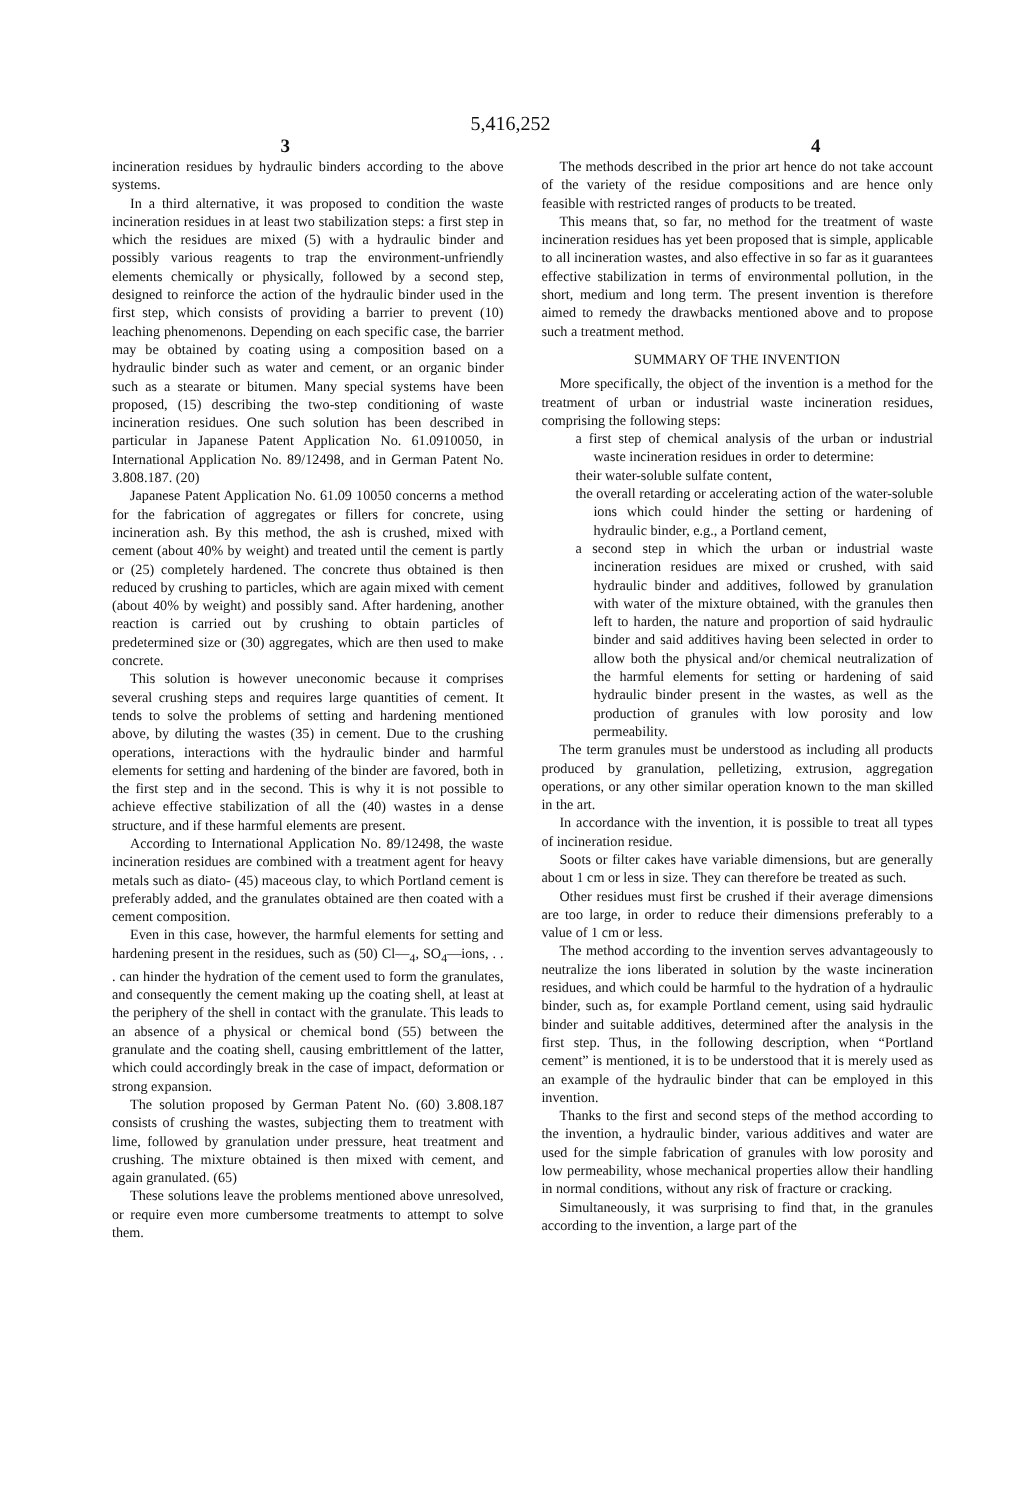5,416,252
3 4
incineration residues by hydraulic binders according to the above systems.
In a third alternative, it was proposed to condition the waste incineration residues in at least two stabilization steps: a first step in which the residues are mixed (5) with a hydraulic binder and possibly various reagents to trap the environment-unfriendly elements chemically or physically, followed by a second step, designed to reinforce the action of the hydraulic binder used in the first step, which consists of providing a barrier to prevent (10) leaching phenomenons. Depending on each specific case, the barrier may be obtained by coating using a composition based on a hydraulic binder such as water and cement, or an organic binder such as a stearate or bitumen. Many special systems have been proposed, (15) describing the two-step conditioning of waste incineration residues. One such solution has been described in particular in Japanese Patent Application No. 61.0910050, in International Application No. 89/12498, and in German Patent No. 3.808.187. (20)
Japanese Patent Application No. 61.09 10050 concerns a method for the fabrication of aggregates or fillers for concrete, using incineration ash. By this method, the ash is crushed, mixed with cement (about 40% by weight) and treated until the cement is partly or (25) completely hardened. The concrete thus obtained is then reduced by crushing to particles, which are again mixed with cement (about 40% by weight) and possibly sand. After hardening, another reaction is carried out by crushing to obtain particles of predetermined size or (30) aggregates, which are then used to make concrete.
This solution is however uneconomic because it comprises several crushing steps and requires large quantities of cement. It tends to solve the problems of setting and hardening mentioned above, by diluting the wastes (35) in cement. Due to the crushing operations, interactions with the hydraulic binder and harmful elements for setting and hardening of the binder are favored, both in the first step and in the second. This is why it is not possible to achieve effective stabilization of all the (40) wastes in a dense structure, and if these harmful elements are present.
According to International Application No. 89/12498, the waste incineration residues are combined with a treatment agent for heavy metals such as diato- (45) maceous clay, to which Portland cement is preferably added, and the granulates obtained are then coated with a cement composition.
Even in this case, however, the harmful elements for setting and hardening present in the residues, such as (50) Cl—<sub>4</sub>, SO<sub>4</sub>—ions, . . . can hinder the hydration of the cement used to form the granulates, and consequently the cement making up the coating shell, at least at the periphery of the shell in contact with the granulate. This leads to an absence of a physical or chemical bond (55) between the granulate and the coating shell, causing embrittlement of the latter, which could accordingly break in the case of impact, deformation or strong expansion.
The solution proposed by German Patent No. (60) 3.808.187 consists of crushing the wastes, subjecting them to treatment with lime, followed by granulation under pressure, heat treatment and crushing. The mixture obtained is then mixed with cement, and again granulated. (65)
These solutions leave the problems mentioned above unresolved, or require even more cumbersome treatments to attempt to solve them.
The methods described in the prior art hence do not take account of the variety of the residue compositions and are hence only feasible with restricted ranges of products to be treated.
This means that, so far, no method for the treatment of waste incineration residues has yet been proposed that is simple, applicable to all incineration wastes, and also effective in so far as it guarantees effective stabilization in terms of environmental pollution, in the short, medium and long term. The present invention is therefore aimed to remedy the drawbacks mentioned above and to propose such a treatment method.
SUMMARY OF THE INVENTION
More specifically, the object of the invention is a method for the treatment of urban or industrial waste incineration residues, comprising the following steps:
a first step of chemical analysis of the urban or industrial waste incineration residues in order to determine:
their water-soluble sulfate content,
the overall retarding or accelerating action of the water-soluble ions which could hinder the setting or hardening of hydraulic binder, e.g., a Portland cement,
a second step in which the urban or industrial waste incineration residues are mixed or crushed, with said hydraulic binder and additives, followed by granulation with water of the mixture obtained, with the granules then left to harden, the nature and proportion of said hydraulic binder and said additives having been selected in order to allow both the physical and/or chemical neutralization of the harmful elements for setting or hardening of said hydraulic binder present in the wastes, as well as the production of granules with low porosity and low permeability.
The term granules must be understood as including all products produced by granulation, pelletizing, extrusion, aggregation operations, or any other similar operation known to the man skilled in the art.
In accordance with the invention, it is possible to treat all types of incineration residue.
Soots or filter cakes have variable dimensions, but are generally about 1 cm or less in size. They can therefore be treated as such.
Other residues must first be crushed if their average dimensions are too large, in order to reduce their dimensions preferably to a value of 1 cm or less.
The method according to the invention serves advantageously to neutralize the ions liberated in solution by the waste incineration residues, and which could be harmful to the hydration of a hydraulic binder, such as, for example Portland cement, using said hydraulic binder and suitable additives, determined after the analysis in the first step. Thus, in the following description, when “Portland cement” is mentioned, it is to be understood that it is merely used as an example of the hydraulic binder that can be employed in this invention.
Thanks to the first and second steps of the method according to the invention, a hydraulic binder, various additives and water are used for the simple fabrication of granules with low porosity and low permeability, whose mechanical properties allow their handling in normal conditions, without any risk of fracture or cracking.
Simultaneously, it was surprising to find that, in the granules according to the invention, a large part of the